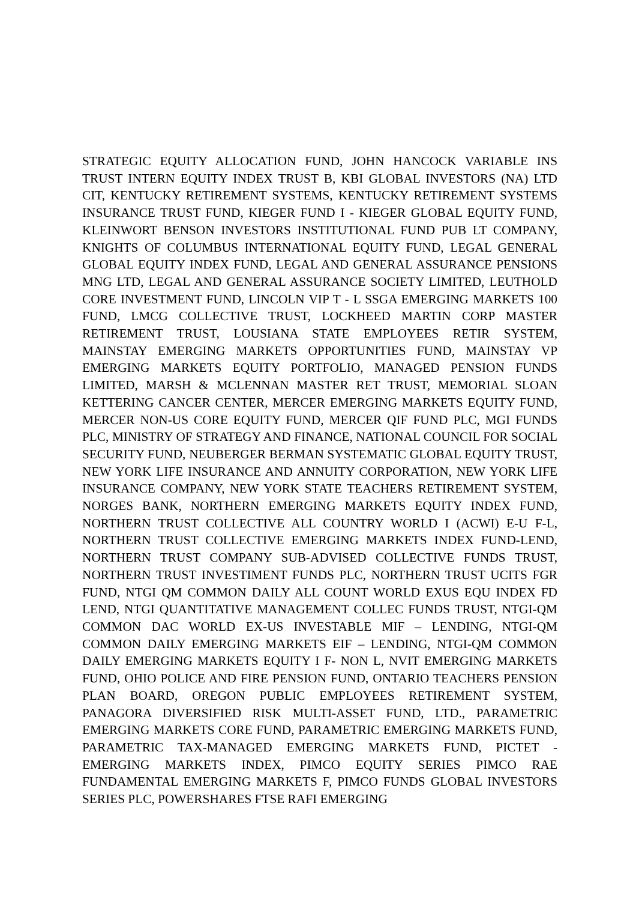STRATEGIC EQUITY ALLOCATION FUND, JOHN HANCOCK VARIABLE INS TRUST INTERN EQUITY INDEX TRUST B, KBI GLOBAL INVESTORS (NA) LTD CIT, KENTUCKY RETIREMENT SYSTEMS, KENTUCKY RETIREMENT SYSTEMS INSURANCE TRUST FUND, KIEGER FUND I - KIEGER GLOBAL EQUITY FUND, KLEINWORT BENSON INVESTORS INSTITUTIONAL FUND PUB LT COMPANY, KNIGHTS OF COLUMBUS INTERNATIONAL EQUITY FUND, LEGAL GENERAL GLOBAL EQUITY INDEX FUND, LEGAL AND GENERAL ASSURANCE PENSIONS MNG LTD, LEGAL AND GENERAL ASSURANCE SOCIETY LIMITED, LEUTHOLD CORE INVESTMENT FUND, LINCOLN VIP T - L SSGA EMERGING MARKETS 100 FUND, LMCG COLLECTIVE TRUST, LOCKHEED MARTIN CORP MASTER RETIREMENT TRUST, LOUSIANA STATE EMPLOYEES RETIR SYSTEM, MAINSTAY EMERGING MARKETS OPPORTUNITIES FUND, MAINSTAY VP EMERGING MARKETS EQUITY PORTFOLIO, MANAGED PENSION FUNDS LIMITED, MARSH & MCLENNAN MASTER RET TRUST, MEMORIAL SLOAN KETTERING CANCER CENTER, MERCER EMERGING MARKETS EQUITY FUND, MERCER NON-US CORE EQUITY FUND, MERCER QIF FUND PLC, MGI FUNDS PLC, MINISTRY OF STRATEGY AND FINANCE, NATIONAL COUNCIL FOR SOCIAL SECURITY FUND, NEUBERGER BERMAN SYSTEMATIC GLOBAL EQUITY TRUST, NEW YORK LIFE INSURANCE AND ANNUITY CORPORATION, NEW YORK LIFE INSURANCE COMPANY, NEW YORK STATE TEACHERS RETIREMENT SYSTEM, NORGES BANK, NORTHERN EMERGING MARKETS EQUITY INDEX FUND, NORTHERN TRUST COLLECTIVE ALL COUNTRY WORLD I (ACWI) E-U F-L, NORTHERN TRUST COLLECTIVE EMERGING MARKETS INDEX FUND-LEND, NORTHERN TRUST COMPANY SUB-ADVISED COLLECTIVE FUNDS TRUST, NORTHERN TRUST INVESTIMENT FUNDS PLC, NORTHERN TRUST UCITS FGR FUND, NTGI QM COMMON DAILY ALL COUNT WORLD EXUS EQU INDEX FD LEND, NTGI QUANTITATIVE MANAGEMENT COLLEC FUNDS TRUST, NTGI-QM COMMON DAC WORLD EX-US INVESTABLE MIF – LENDING, NTGI-QM COMMON DAILY EMERGING MARKETS EIF – LENDING, NTGI-QM COMMON DAILY EMERGING MARKETS EQUITY I F- NON L, NVIT EMERGING MARKETS FUND, OHIO POLICE AND FIRE PENSION FUND, ONTARIO TEACHERS PENSION PLAN BOARD, OREGON PUBLIC EMPLOYEES RETIREMENT SYSTEM, PANAGORA DIVERSIFIED RISK MULTI-ASSET FUND, LTD., PARAMETRIC EMERGING MARKETS CORE FUND, PARAMETRIC EMERGING MARKETS FUND, PARAMETRIC TAX-MANAGED EMERGING MARKETS FUND, PICTET - EMERGING MARKETS INDEX, PIMCO EQUITY SERIES PIMCO RAE FUNDAMENTAL EMERGING MARKETS F, PIMCO FUNDS GLOBAL INVESTORS SERIES PLC, POWERSHARES FTSE RAFI EMERGING